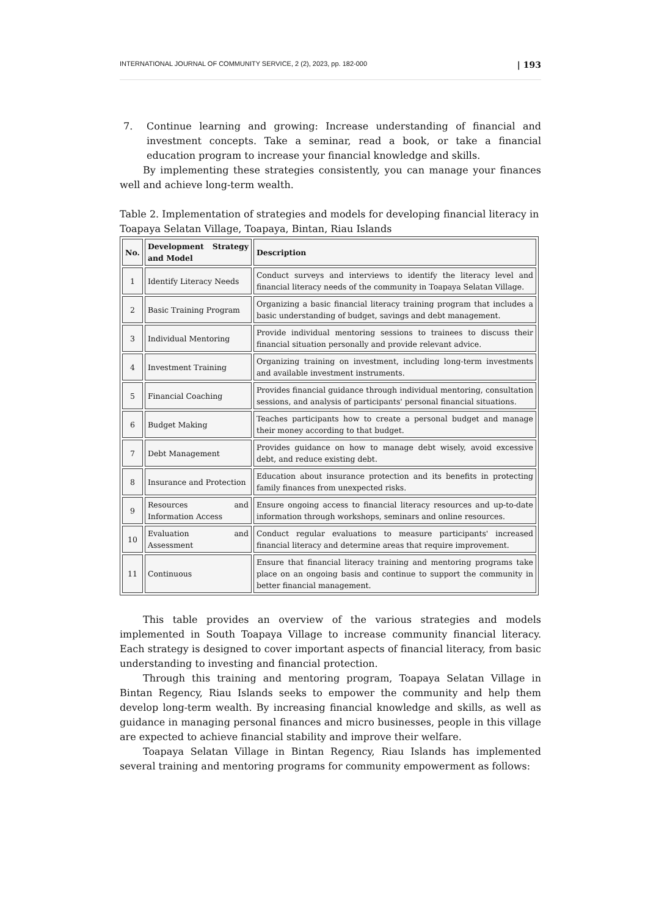INTERNATIONAL JOURNAL OF COMMUNITY SERVICE, 2 (2), 2023, pp. 182-000 | 193
7. Continue learning and growing: Increase understanding of financial and investment concepts. Take a seminar, read a book, or take a financial education program to increase your financial knowledge and skills.
By implementing these strategies consistently, you can manage your finances well and achieve long-term wealth.
Table 2. Implementation of strategies and models for developing financial literacy in Toapaya Selatan Village, Toapaya, Bintan, Riau Islands
| No. | Development Strategy and Model | Description |
| --- | --- | --- |
| 1 | Identify Literacy Needs | Conduct surveys and interviews to identify the literacy level and financial literacy needs of the community in Toapaya Selatan Village. |
| 2 | Basic Training Program | Organizing a basic financial literacy training program that includes a basic understanding of budget, savings and debt management. |
| 3 | Individual Mentoring | Provide individual mentoring sessions to trainees to discuss their financial situation personally and provide relevant advice. |
| 4 | Investment Training | Organizing training on investment, including long-term investments and available investment instruments. |
| 5 | Financial Coaching | Provides financial guidance through individual mentoring, consultation sessions, and analysis of participants' personal financial situations. |
| 6 | Budget Making | Teaches participants how to create a personal budget and manage their money according to that budget. |
| 7 | Debt Management | Provides guidance on how to manage debt wisely, avoid excessive debt, and reduce existing debt. |
| 8 | Insurance and Protection | Education about insurance protection and its benefits in protecting family finances from unexpected risks. |
| 9 | Resources and Information Access | Ensure ongoing access to financial literacy resources and up-to-date information through workshops, seminars and online resources. |
| 10 | Evaluation and Assessment | Conduct regular evaluations to measure participants' increased financial literacy and determine areas that require improvement. |
| 11 | Continuous | Ensure that financial literacy training and mentoring programs take place on an ongoing basis and continue to support the community in better financial management. |
This table provides an overview of the various strategies and models implemented in South Toapaya Village to increase community financial literacy. Each strategy is designed to cover important aspects of financial literacy, from basic understanding to investing and financial protection.
Through this training and mentoring program, Toapaya Selatan Village in Bintan Regency, Riau Islands seeks to empower the community and help them develop long-term wealth. By increasing financial knowledge and skills, as well as guidance in managing personal finances and micro businesses, people in this village are expected to achieve financial stability and improve their welfare.
Toapaya Selatan Village in Bintan Regency, Riau Islands has implemented several training and mentoring programs for community empowerment as follows: